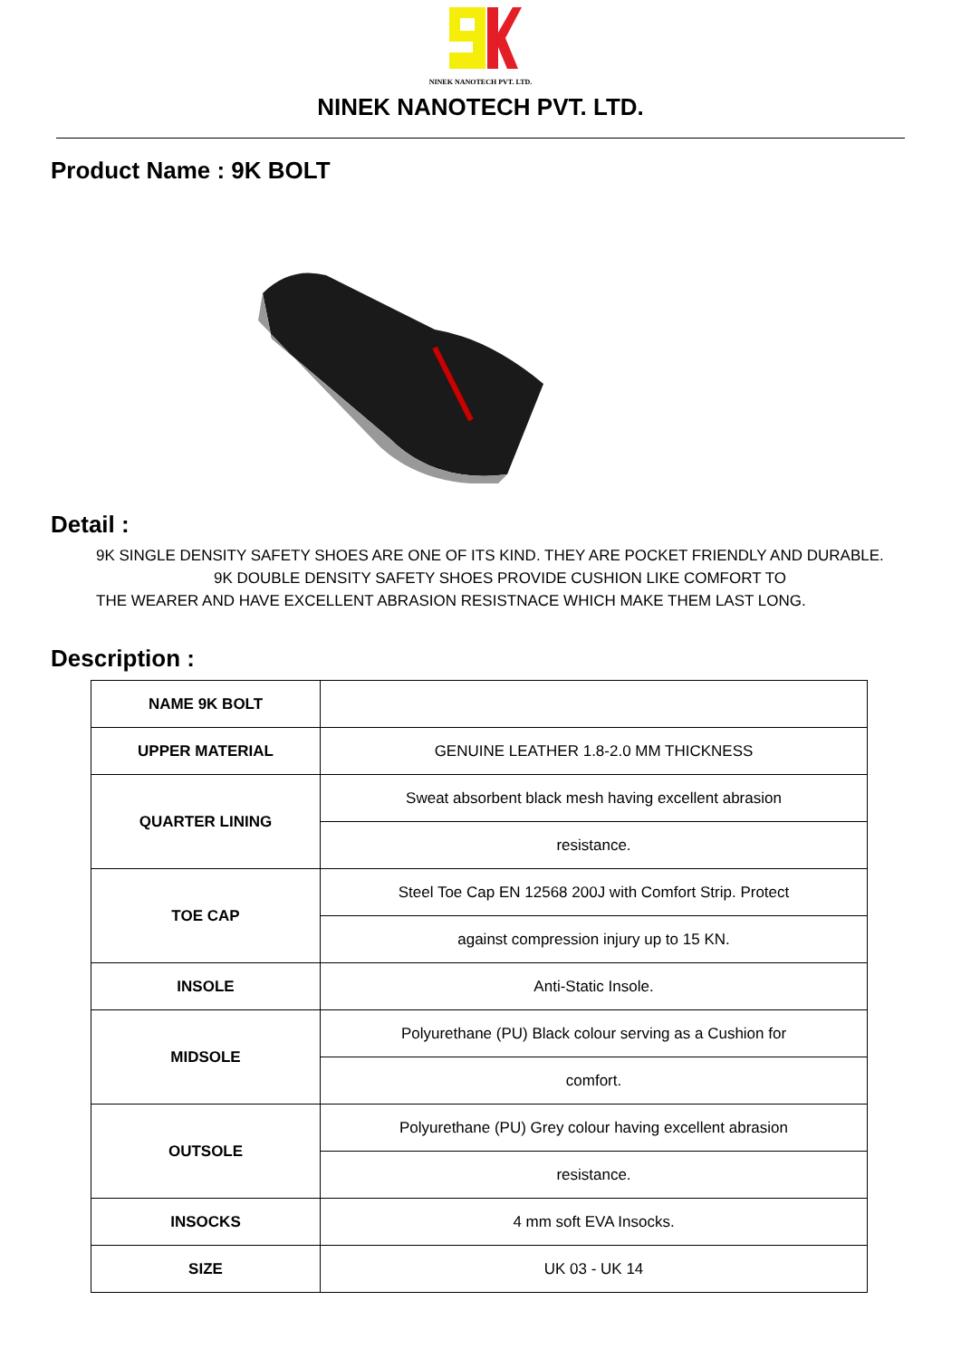NINEK NANOTECH PVT. LTD.
NINEK NANOTECH PVT. LTD.
Product Name : 9K BOLT
Detail :
9K SINGLE DENSITY SAFETY SHOES ARE ONE OF ITS KIND. THEY ARE POCKET FRIENDLY AND DURABLE.
9K DOUBLE DENSITY SAFETY SHOES PROVIDE CUSHION LIKE COMFORT TO
THE WEARER AND HAVE EXCELLENT ABRASION RESISTNACE WHICH MAKE THEM LAST LONG.
Description :
| NAME 9K BOLT | |
| UPPER MATERIAL | GENUINE LEATHER 1.8-2.0 MM THICKNESS |
| QUARTER LINING | Sweat absorbent black mesh having excellent abrasion |
| | resistance. |
| TOE CAP | Steel Toe Cap EN 12568 200J with Comfort Strip. Protect |
| | against compression injury up to 15 KN. |
| INSOLE | Anti-Static Insole. |
| MIDSOLE | Polyurethane (PU) Black colour serving as a Cushion for |
| | comfort. |
| OUTSOLE | Polyurethane (PU) Grey colour having excellent abrasion |
| | resistance. |
| INSOCKS | 4 mm soft EVA Insocks. |
| SIZE | UK 03 - UK 14 |